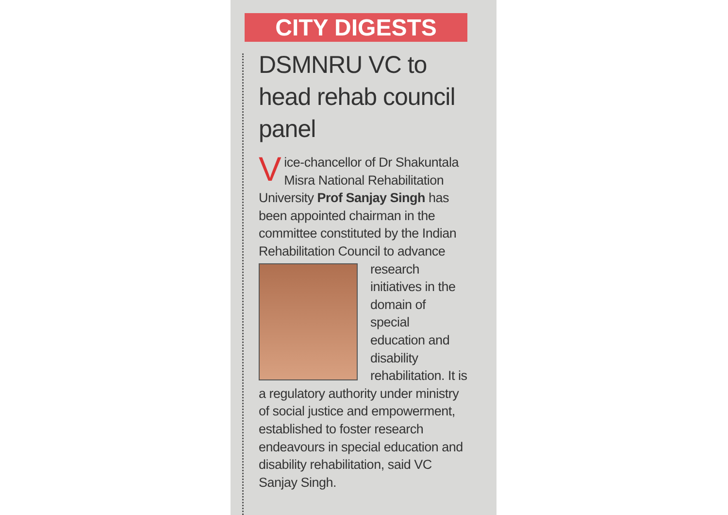CITY DIGESTS
DSMNRU VC to head rehab council panel
Vice-chancellor of Dr Shakuntala Misra National Rehabilitation University Prof Sanjay Singh has been appointed chairman in the committee constituted by the Indian Rehabilitation Council to advance research initiatives in the domain of special education and disability rehabilitation. It is a regulatory authority under ministry of social justice and empowerment, established to foster research endeavours in special education and disability rehabilitation, said VC Sanjay Singh.